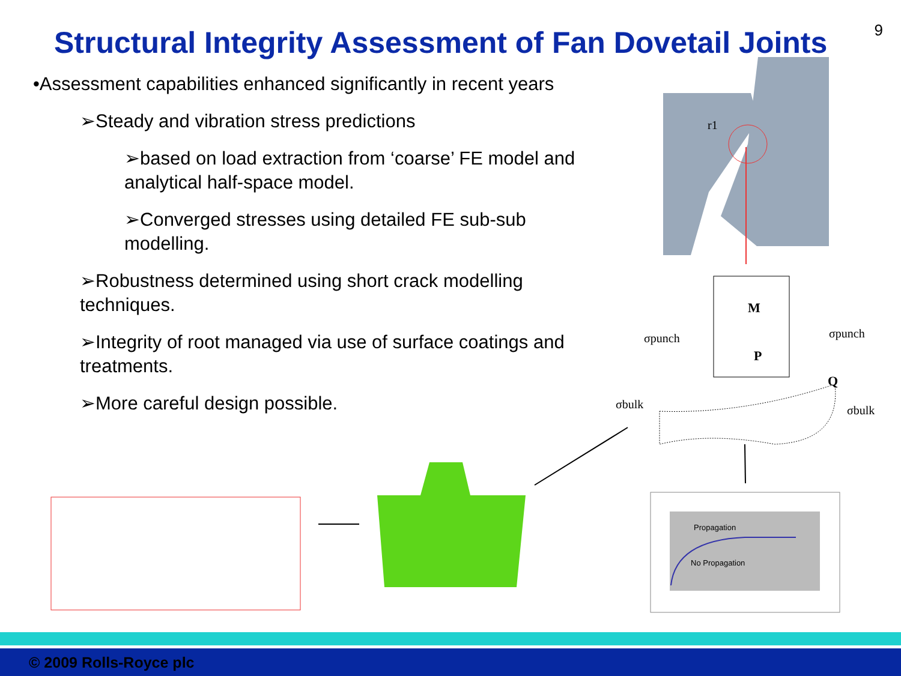9
Structural Integrity Assessment of Fan Dovetail Joints
•Assessment capabilities enhanced significantly in recent years
➢Steady and vibration stress predictions
➢based on load extraction from ‘coarse’ FE model and analytical half-space model.
➢Converged stresses using detailed FE sub-sub modelling.
➢Robustness determined using short crack modelling techniques.
➢Integrity of root managed via use of surface coatings and treatments.
➢More careful design possible.
Propagation
No Propagation
M
P
Q
r1
σpunch
σpunch
σbulk
σbulk
© 2009 Rolls-Royce plc